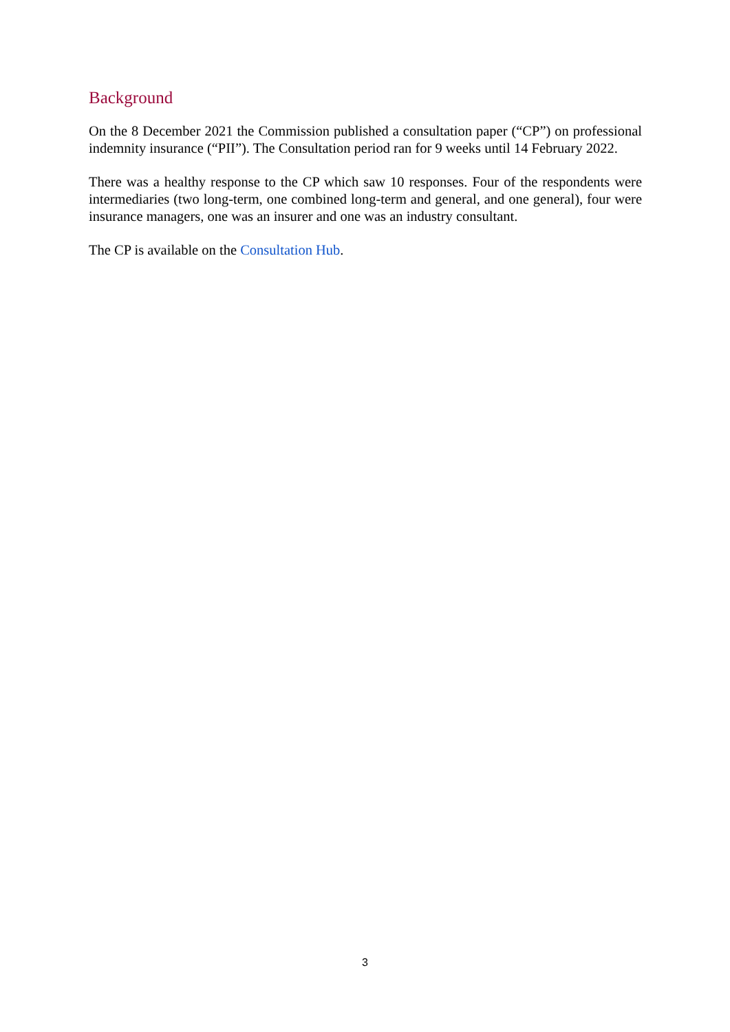Background
On the 8 December 2021 the Commission published a consultation paper (“CP”) on professional indemnity insurance (“PII”). The Consultation period ran for 9 weeks until 14 February 2022.
There was a healthy response to the CP which saw 10 responses. Four of the respondents were intermediaries (two long-term, one combined long-term and general, and one general), four were insurance managers, one was an insurer and one was an industry consultant.
The CP is available on the Consultation Hub.
3